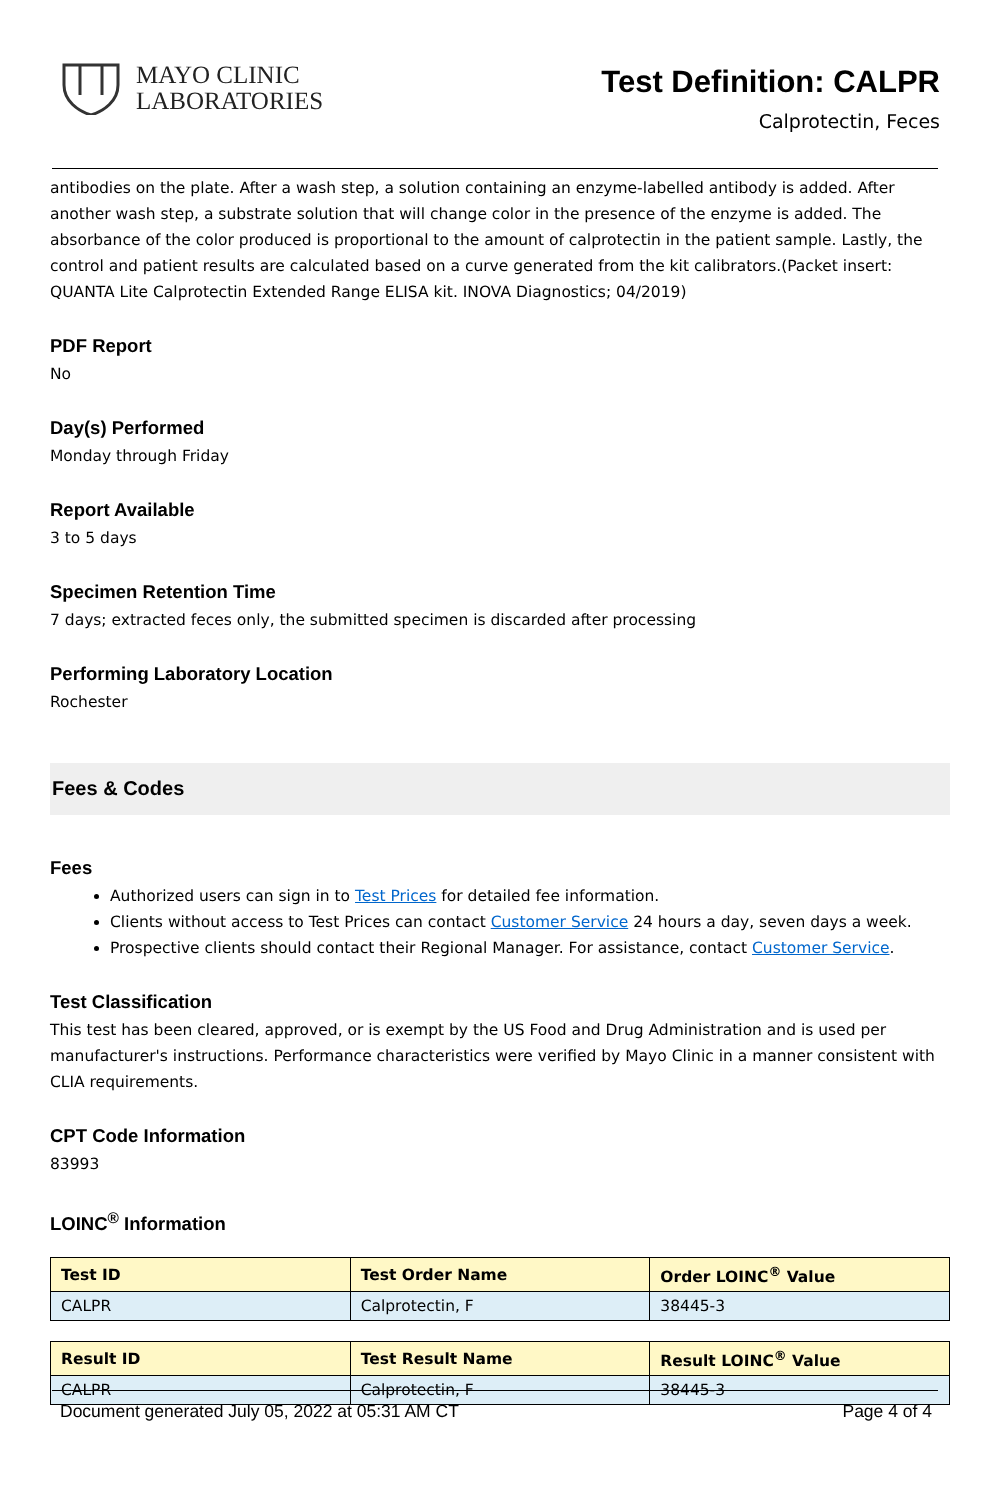MAYO CLINIC
LABORATORIES
Test Definition: CALPR
Calprotectin, Feces
antibodies on the plate. After a wash step, a solution containing an enzyme-labelled antibody is added. After another wash step, a substrate solution that will change color in the presence of the enzyme is added. The absorbance of the color produced is proportional to the amount of calprotectin in the patient sample. Lastly, the control and patient results are calculated based on a curve generated from the kit calibrators.(Packet insert: QUANTA Lite Calprotectin Extended Range ELISA kit. INOVA Diagnostics; 04/2019)
PDF Report
No
Day(s) Performed
Monday through Friday
Report Available
3 to 5 days
Specimen Retention Time
7 days; extracted feces only, the submitted specimen is discarded after processing
Performing Laboratory Location
Rochester
Fees & Codes
Fees
Authorized users can sign in to Test Prices for detailed fee information.
Clients without access to Test Prices can contact Customer Service 24 hours a day, seven days a week.
Prospective clients should contact their Regional Manager. For assistance, contact Customer Service.
Test Classification
This test has been cleared, approved, or is exempt by the US Food and Drug Administration and is used per manufacturer's instructions. Performance characteristics were verified by Mayo Clinic in a manner consistent with CLIA requirements.
CPT Code Information
83993
LOINC<sup>®</sup> Information
| Test ID | Test Order Name | Order LOINC<sup>®</sup> Value |
| --- | --- | --- |
| CALPR | Calprotectin, F | 38445-3 |
| Result ID | Test Result Name | Result LOINC<sup>®</sup> Value |
| --- | --- | --- |
| CALPR | Calprotectin, F | 38445-3 |
Document generated July 05, 2022 at 05:31 AM CT Page 4 of 4